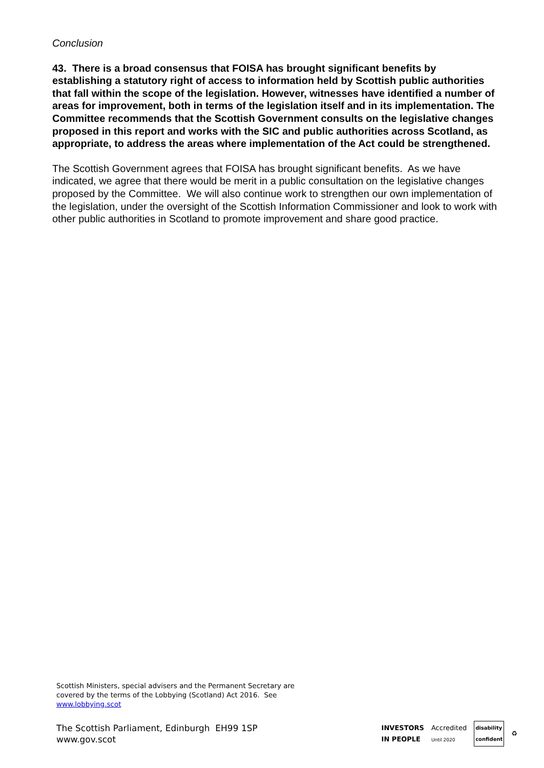Conclusion
43. There is a broad consensus that FOISA has brought significant benefits by establishing a statutory right of access to information held by Scottish public authorities that fall within the scope of the legislation. However, witnesses have identified a number of areas for improvement, both in terms of the legislation itself and in its implementation. The Committee recommends that the Scottish Government consults on the legislative changes proposed in this report and works with the SIC and public authorities across Scotland, as appropriate, to address the areas where implementation of the Act could be strengthened.
The Scottish Government agrees that FOISA has brought significant benefits. As we have indicated, we agree that there would be merit in a public consultation on the legislative changes proposed by the Committee. We will also continue work to strengthen our own implementation of the legislation, under the oversight of the Scottish Information Commissioner and look to work with other public authorities in Scotland to promote improvement and share good practice.
Scottish Ministers, special advisers and the Permanent Secretary are covered by the terms of the Lobbying (Scotland) Act 2016. See www.lobbying.scot
The Scottish Parliament, Edinburgh EH99 1SP
www.gov.scot
INVESTORS
IN PEOPLE Accredited
Until 2020 disability
confident ♻